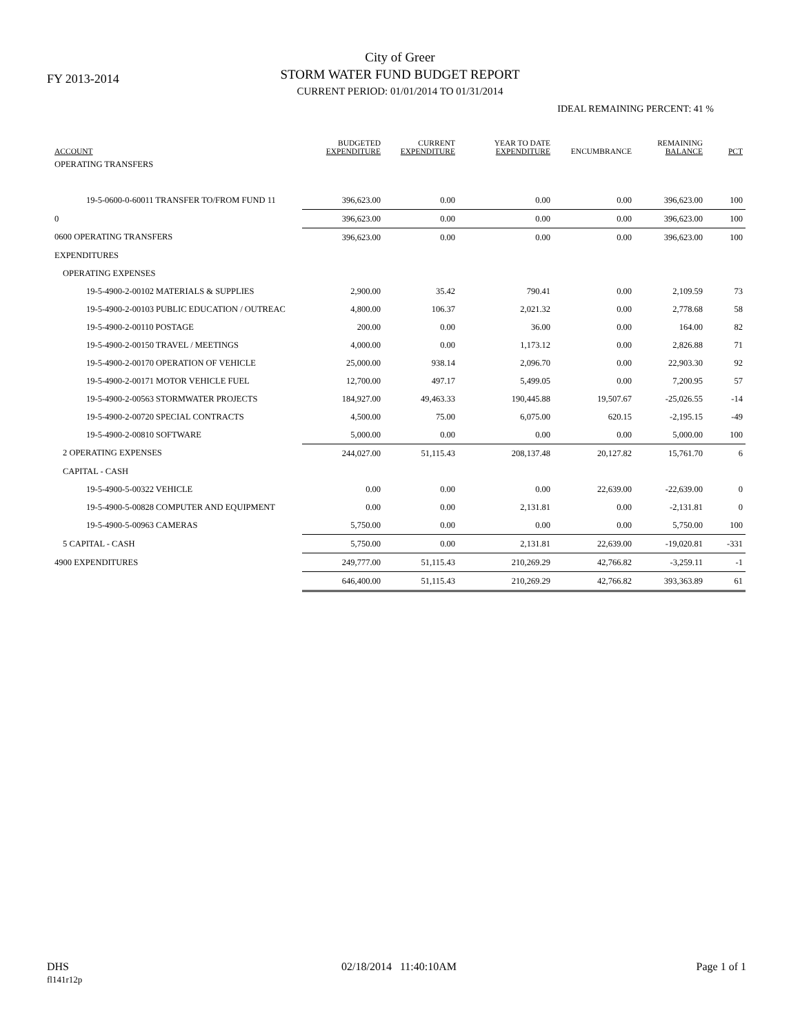FY 2013-2014
City of Greer
STORM WATER FUND BUDGET REPORT
CURRENT PERIOD: 01/01/2014 TO 01/31/2014
IDEAL REMAINING PERCENT: 41 %
| ACCOUNT | BUDGETED EXPENDITURE | CURRENT EXPENDITURE | YEAR TO DATE EXPENDITURE | ENCUMBRANCE | REMAINING BALANCE | PCT |
| --- | --- | --- | --- | --- | --- | --- |
| OPERATING TRANSFERS | | | | | | |
| 19-5-0600-0-60011 TRANSFER TO/FROM FUND 11 | 396,623.00 | 0.00 | 0.00 | 0.00 | 396,623.00 | 100 |
| 0 | 396,623.00 | 0.00 | 0.00 | 0.00 | 396,623.00 | 100 |
| 0600 OPERATING TRANSFERS | 396,623.00 | 0.00 | 0.00 | 0.00 | 396,623.00 | 100 |
| EXPENDITURES | | | | | | |
| OPERATING EXPENSES | | | | | | |
| 19-5-4900-2-00102 MATERIALS & SUPPLIES | 2,900.00 | 35.42 | 790.41 | 0.00 | 2,109.59 | 73 |
| 19-5-4900-2-00103 PUBLIC EDUCATION / OUTREAC | 4,800.00 | 106.37 | 2,021.32 | 0.00 | 2,778.68 | 58 |
| 19-5-4900-2-00110 POSTAGE | 200.00 | 0.00 | 36.00 | 0.00 | 164.00 | 82 |
| 19-5-4900-2-00150 TRAVEL / MEETINGS | 4,000.00 | 0.00 | 1,173.12 | 0.00 | 2,826.88 | 71 |
| 19-5-4900-2-00170 OPERATION OF VEHICLE | 25,000.00 | 938.14 | 2,096.70 | 0.00 | 22,903.30 | 92 |
| 19-5-4900-2-00171 MOTOR VEHICLE FUEL | 12,700.00 | 497.17 | 5,499.05 | 0.00 | 7,200.95 | 57 |
| 19-5-4900-2-00563 STORMWATER PROJECTS | 184,927.00 | 49,463.33 | 190,445.88 | 19,507.67 | -25,026.55 | -14 |
| 19-5-4900-2-00720 SPECIAL CONTRACTS | 4,500.00 | 75.00 | 6,075.00 | 620.15 | -2,195.15 | -49 |
| 19-5-4900-2-00810 SOFTWARE | 5,000.00 | 0.00 | 0.00 | 0.00 | 5,000.00 | 100 |
| 2 OPERATING EXPENSES | 244,027.00 | 51,115.43 | 208,137.48 | 20,127.82 | 15,761.70 | 6 |
| CAPITAL - CASH | | | | | | |
| 19-5-4900-5-00322 VEHICLE | 0.00 | 0.00 | 0.00 | 22,639.00 | -22,639.00 | 0 |
| 19-5-4900-5-00828 COMPUTER AND EQUIPMENT | 0.00 | 0.00 | 2,131.81 | 0.00 | -2,131.81 | 0 |
| 19-5-4900-5-00963 CAMERAS | 5,750.00 | 0.00 | 0.00 | 0.00 | 5,750.00 | 100 |
| 5 CAPITAL - CASH | 5,750.00 | 0.00 | 2,131.81 | 22,639.00 | -19,020.81 | -331 |
| 4900 EXPENDITURES | 249,777.00 | 51,115.43 | 210,269.29 | 42,766.82 | -3,259.11 | -1 |
| | 646,400.00 | 51,115.43 | 210,269.29 | 42,766.82 | 393,363.89 | 61 |
DHS
fl141r12p
02/18/2014 11:40:10AM Page 1 of 1